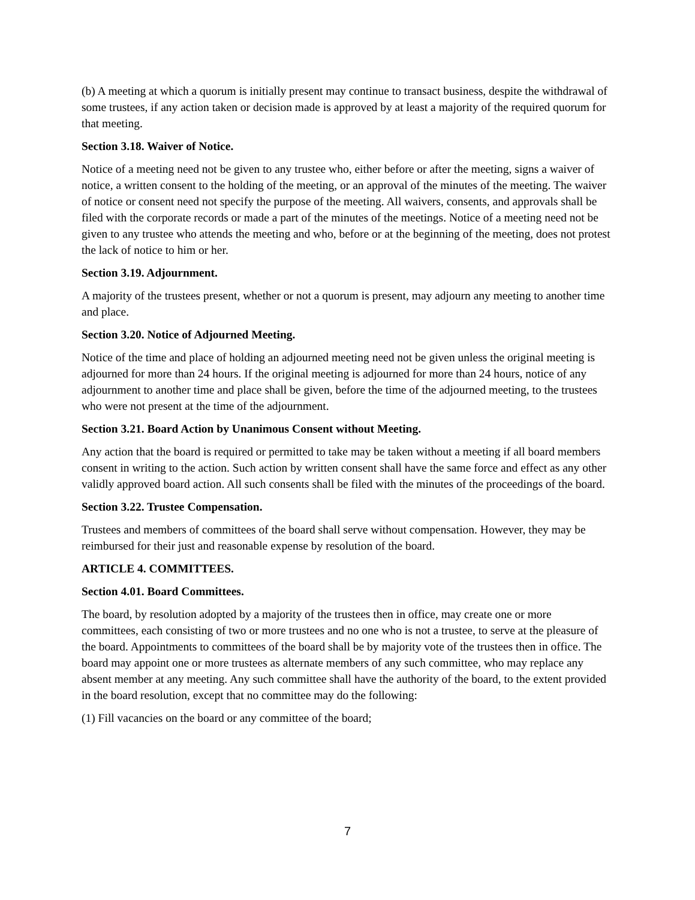(b) A meeting at which a quorum is initially present may continue to transact business, despite the withdrawal of some trustees, if any action taken or decision made is approved by at least a majority of the required quorum for that meeting.
Section 3.18. Waiver of Notice.
Notice of a meeting need not be given to any trustee who, either before or after the meeting, signs a waiver of notice, a written consent to the holding of the meeting, or an approval of the minutes of the meeting. The waiver of notice or consent need not specify the purpose of the meeting. All waivers, consents, and approvals shall be filed with the corporate records or made a part of the minutes of the meetings. Notice of a meeting need not be given to any trustee who attends the meeting and who, before or at the beginning of the meeting, does not protest the lack of notice to him or her.
Section 3.19. Adjournment.
A majority of the trustees present, whether or not a quorum is present, may adjourn any meeting to another time and place.
Section 3.20. Notice of Adjourned Meeting.
Notice of the time and place of holding an adjourned meeting need not be given unless the original meeting is adjourned for more than 24 hours. If the original meeting is adjourned for more than 24 hours, notice of any adjournment to another time and place shall be given, before the time of the adjourned meeting, to the trustees who were not present at the time of the adjournment.
Section 3.21. Board Action by Unanimous Consent without Meeting.
Any action that the board is required or permitted to take may be taken without a meeting if all board members consent in writing to the action. Such action by written consent shall have the same force and effect as any other validly approved board action. All such consents shall be filed with the minutes of the proceedings of the board.
Section 3.22. Trustee Compensation.
Trustees and members of committees of the board shall serve without compensation. However, they may be reimbursed for their just and reasonable expense by resolution of the board.
ARTICLE 4. COMMITTEES.
Section 4.01. Board Committees.
The board, by resolution adopted by a majority of the trustees then in office, may create one or more committees, each consisting of two or more trustees and no one who is not a trustee, to serve at the pleasure of the board. Appointments to committees of the board shall be by majority vote of the trustees then in office. The board may appoint one or more trustees as alternate members of any such committee, who may replace any absent member at any meeting. Any such committee shall have the authority of the board, to the extent provided in the board resolution, except that no committee may do the following:
(1) Fill vacancies on the board or any committee of the board;
7